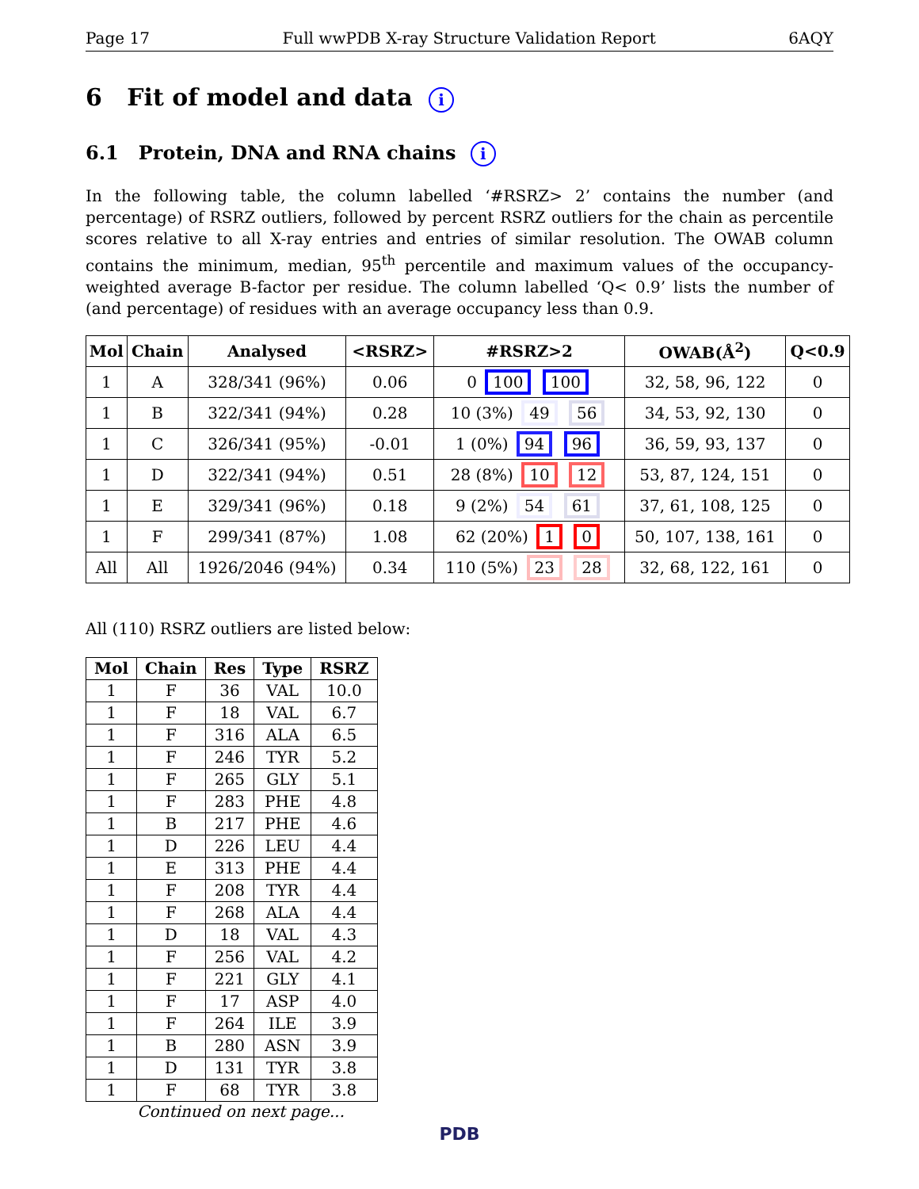Page 17 Full wwPDB X-ray Structure Validation Report 6AQY
6 Fit of model and data i
6.1 Protein, DNA and RNA chains i
In the following table, the column labelled ‘#RSRZ> 2’ contains the number (and percentage) of RSRZ outliers, followed by percent RSRZ outliers for the chain as percentile scores relative to all X-ray entries and entries of similar resolution. The OWAB column contains the minimum, median, 95<sup>th</sup> percentile and maximum values of the occupancy-weighted average B-factor per residue. The column labelled ‘Q< 0.9’ lists the number of (and percentage) of residues with an average occupancy less than 0.9.
| Mol | Chain | Analysed | <RSRZ> | #RSRZ>2 | OWAB(Å<sup>2</sup>) | Q<0.9 |
| --- | --- | --- | --- | --- | --- | --- |
| 1 | A | 328/341 (96%) | 0.06 | 0 100 100 | 32, 58, 96, 122 | 0 |
| 1 | B | 322/341 (94%) | 0.28 | 10 (3%) 49 56 | 34, 53, 92, 130 | 0 |
| 1 | C | 326/341 (95%) | -0.01 | 1 (0%) 94 96 | 36, 59, 93, 137 | 0 |
| 1 | D | 322/341 (94%) | 0.51 | 28 (8%) 10 12 | 53, 87, 124, 151 | 0 |
| 1 | E | 329/341 (96%) | 0.18 | 9 (2%) 54 61 | 37, 61, 108, 125 | 0 |
| 1 | F | 299/341 (87%) | 1.08 | 62 (20%) 1 0 | 50, 107, 138, 161 | 0 |
| All | All | 1926/2046 (94%) | 0.34 | 110 (5%) 23 28 | 32, 68, 122, 161 | 0 |
All (110) RSRZ outliers are listed below:
| Mol | Chain | Res | Type | RSRZ |
| --- | --- | --- | --- | --- |
| 1 | F | 36 | VAL | 10.0 |
| 1 | F | 18 | VAL | 6.7 |
| 1 | F | 316 | ALA | 6.5 |
| 1 | F | 246 | TYR | 5.2 |
| 1 | F | 265 | GLY | 5.1 |
| 1 | F | 283 | PHE | 4.8 |
| 1 | B | 217 | PHE | 4.6 |
| 1 | D | 226 | LEU | 4.4 |
| 1 | E | 313 | PHE | 4.4 |
| 1 | F | 208 | TYR | 4.4 |
| 1 | F | 268 | ALA | 4.4 |
| 1 | D | 18 | VAL | 4.3 |
| 1 | F | 256 | VAL | 4.2 |
| 1 | F | 221 | GLY | 4.1 |
| 1 | F | 17 | ASP | 4.0 |
| 1 | F | 264 | ILE | 3.9 |
| 1 | B | 280 | ASN | 3.9 |
| 1 | D | 131 | TYR | 3.8 |
| 1 | F | 68 | TYR | 3.8 |
Continued on next page...
PDB